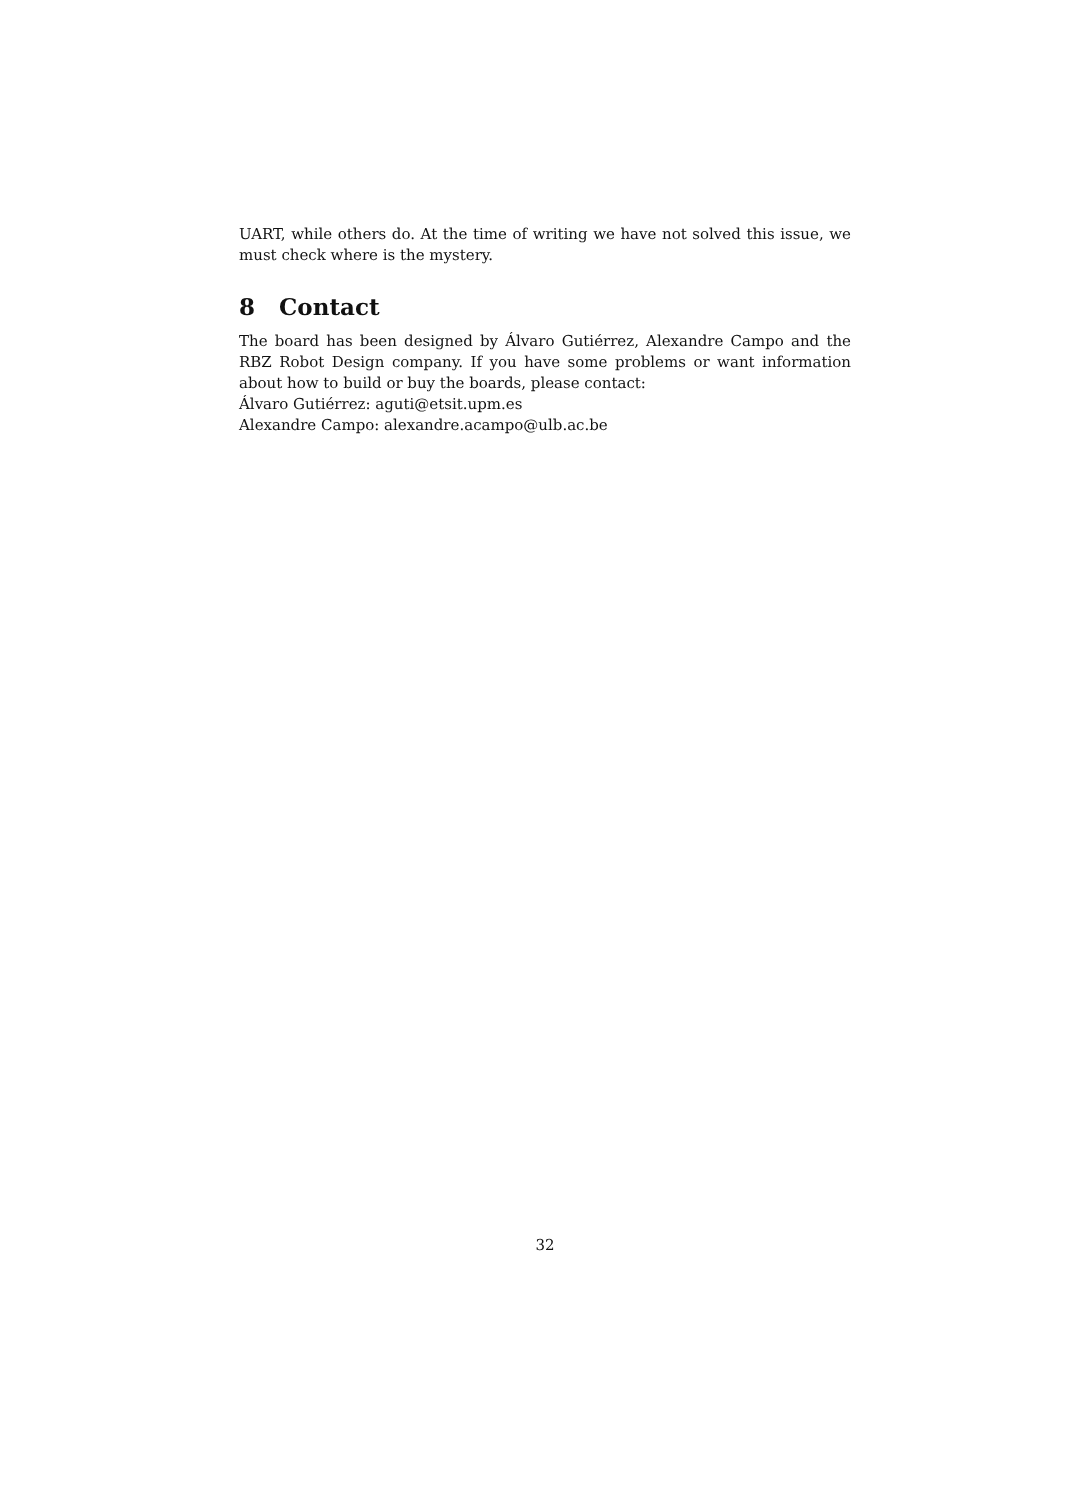UART, while others do. At the time of writing we have not solved this issue, we must check where is the mystery.
8 Contact
The board has been designed by Álvaro Gutiérrez, Alexandre Campo and the RBZ Robot Design company. If you have some problems or want information about how to build or buy the boards, please contact:
Álvaro Gutiérrez: aguti@etsit.upm.es
Alexandre Campo: alexandre.acampo@ulb.ac.be
32